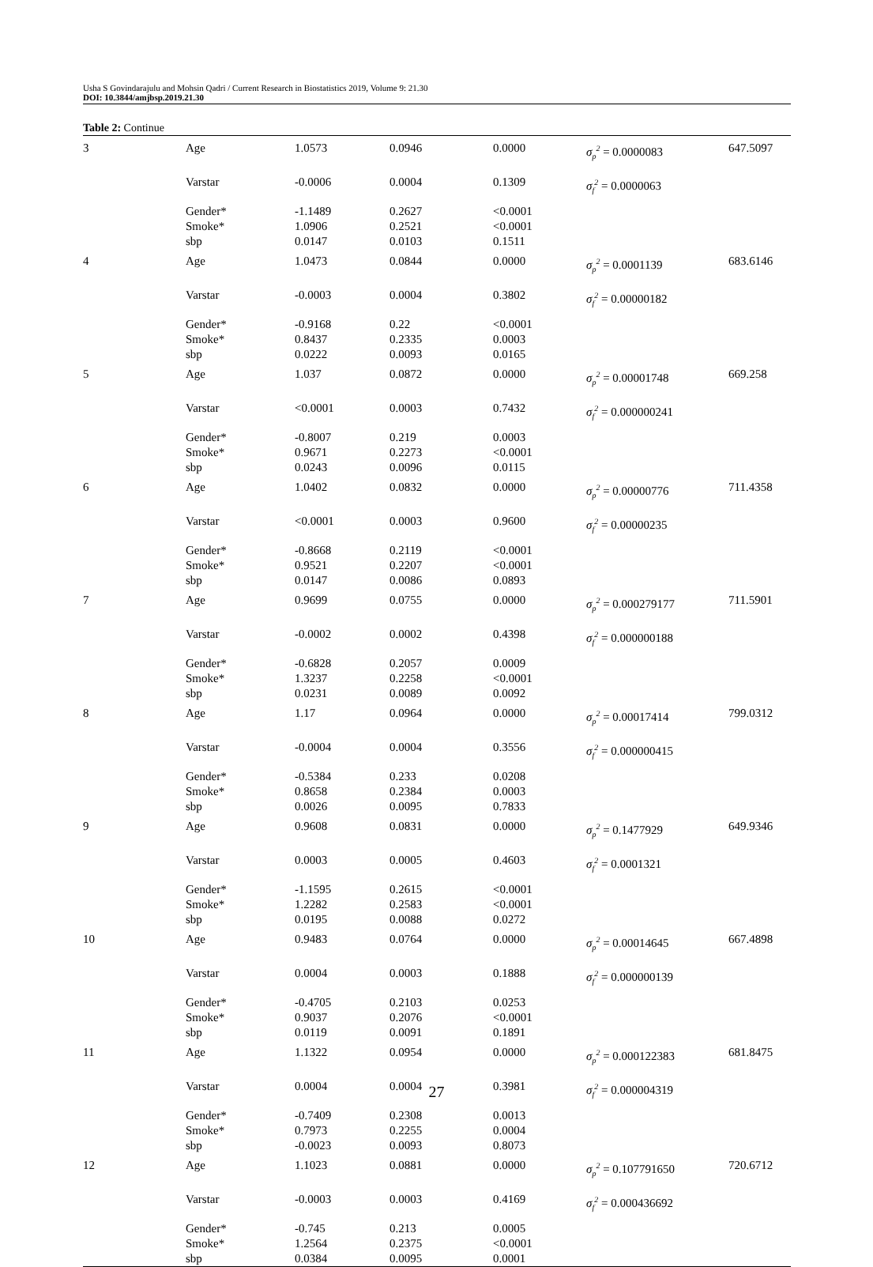Usha S Govindarajulu and Mohsin Qadri / Current Research in Biostatistics 2019, Volume 9: 21.30
DOI: 10.3844/amjbsp.2019.21.30
Table 2: Continue
| 3 | Age | 1.0573 | 0.0946 | 0.0000 | σ<sub>p</sub><sup>2</sup> = 0.0000083 | 647.5097 |
| | Varstar | -0.0006 | 0.0004 | 0.1309 | σ<sub>f</sub><sup>2</sup> = 0.0000063 | |
| | Gender* Smoke* sbp | -1.1489 1.0906 0.0147 | 0.2627 0.2521 0.0103 | <0.0001 <0.0001 0.1511 | | |
| 4 | Age | 1.0473 | 0.0844 | 0.0000 | σ<sub>p</sub><sup>2</sup> = 0.0001139 | 683.6146 |
| | Varstar | -0.0003 | 0.0004 | 0.3802 | σ<sub>f</sub><sup>2</sup> = 0.00000182 | |
| | Gender* Smoke* sbp | -0.9168 0.8437 0.0222 | 0.22 0.2335 0.0093 | <0.0001 0.0003 0.0165 | | |
| 5 | Age | 1.037 | 0.0872 | 0.0000 | σ<sub>p</sub><sup>2</sup> = 0.00001748 | 669.258 |
| | Varstar | <0.0001 | 0.0003 | 0.7432 | σ<sub>f</sub><sup>2</sup> = 0.000000241 | |
| | Gender* Smoke* sbp | -0.8007 0.9671 0.0243 | 0.219 0.2273 0.0096 | 0.0003 <0.0001 0.0115 | | |
| 6 | Age | 1.0402 | 0.0832 | 0.0000 | σ<sub>p</sub><sup>2</sup> = 0.00000776 | 711.4358 |
| | Varstar | <0.0001 | 0.0003 | 0.9600 | σ<sub>f</sub><sup>2</sup> = 0.00000235 | |
| | Gender* Smoke* sbp | -0.8668 0.9521 0.0147 | 0.2119 0.2207 0.0086 | <0.0001 <0.0001 0.0893 | | |
| 7 | Age | 0.9699 | 0.0755 | 0.0000 | σ<sub>p</sub><sup>2</sup> = 0.000279177 | 711.5901 |
| | Varstar | -0.0002 | 0.0002 | 0.4398 | σ<sub>f</sub><sup>2</sup> = 0.000000188 | |
| | Gender* Smoke* sbp | -0.6828 1.3237 0.0231 | 0.2057 0.2258 0.0089 | 0.0009 <0.0001 0.0092 | | |
| 8 | Age | 1.17 | 0.0964 | 0.0000 | σ<sub>p</sub><sup>2</sup> = 0.00017414 | 799.0312 |
| | Varstar | -0.0004 | 0.0004 | 0.3556 | σ<sub>f</sub><sup>2</sup> = 0.000000415 | |
| | Gender* Smoke* sbp | -0.5384 0.8658 0.0026 | 0.233 0.2384 0.0095 | 0.0208 0.0003 0.7833 | | |
| 9 | Age | 0.9608 | 0.0831 | 0.0000 | σ<sub>p</sub><sup>2</sup> = 0.1477929 | 649.9346 |
| | Varstar | 0.0003 | 0.0005 | 0.4603 | σ<sub>f</sub><sup>2</sup> = 0.0001321 | |
| | Gender* Smoke* sbp | -1.1595 1.2282 0.0195 | 0.2615 0.2583 0.0088 | <0.0001 <0.0001 0.0272 | | |
| 10 | Age | 0.9483 | 0.0764 | 0.0000 | σ<sub>p</sub><sup>2</sup> = 0.00014645 | 667.4898 |
| | Varstar | 0.0004 | 0.0003 | 0.1888 | σ<sub>f</sub><sup>2</sup> = 0.000000139 | |
| | Gender* Smoke* sbp | -0.4705 0.9037 0.0119 | 0.2103 0.2076 0.0091 | 0.0253 <0.0001 0.1891 | | |
| 11 | Age | 1.1322 | 0.0954 | 0.0000 | σ<sub>p</sub><sup>2</sup> = 0.000122383 | 681.8475 |
| | Varstar | 0.0004 | 0.0004 | 0.3981 | σ<sub>f</sub><sup>2</sup> = 0.000004319 | |
| | Gender* Smoke* sbp | -0.7409 0.7973 -0.0023 | 0.2308 0.2255 0.0093 | 0.0013 0.0004 0.8073 | | |
| 12 | Age | 1.1023 | 0.0881 | 0.0000 | σ<sub>p</sub><sup>2</sup> = 0.107791650 | 720.6712 |
| | Varstar | -0.0003 | 0.0003 | 0.4169 | σ<sub>f</sub><sup>2</sup> = 0.000436692 | |
| | Gender* Smoke* sbp | -0.745 1.2564 0.0384 | 0.213 0.2375 0.0095 | 0.0005 <0.0001 0.0001 | | |
27